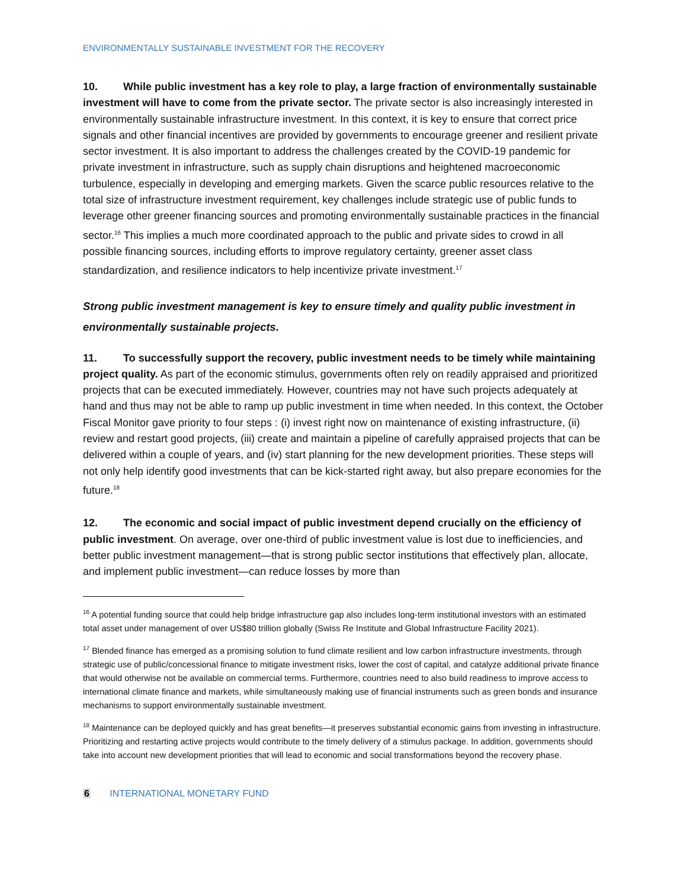ENVIRONMENTALLY SUSTAINABLE INVESTMENT FOR THE RECOVERY
10. While public investment has a key role to play, a large fraction of environmentally sustainable investment will have to come from the private sector. The private sector is also increasingly interested in environmentally sustainable infrastructure investment. In this context, it is key to ensure that correct price signals and other financial incentives are provided by governments to encourage greener and resilient private sector investment. It is also important to address the challenges created by the COVID-19 pandemic for private investment in infrastructure, such as supply chain disruptions and heightened macroeconomic turbulence, especially in developing and emerging markets. Given the scarce public resources relative to the total size of infrastructure investment requirement, key challenges include strategic use of public funds to leverage other greener financing sources and promoting environmentally sustainable practices in the financial sector.<sup>16</sup> This implies a much more coordinated approach to the public and private sides to crowd in all possible financing sources, including efforts to improve regulatory certainty, greener asset class standardization, and resilience indicators to help incentivize private investment.<sup>17</sup>
Strong public investment management is key to ensure timely and quality public investment in environmentally sustainable projects.
11. To successfully support the recovery, public investment needs to be timely while maintaining project quality. As part of the economic stimulus, governments often rely on readily appraised and prioritized projects that can be executed immediately. However, countries may not have such projects adequately at hand and thus may not be able to ramp up public investment in time when needed. In this context, the October Fiscal Monitor gave priority to four steps : (i) invest right now on maintenance of existing infrastructure, (ii) review and restart good projects, (iii) create and maintain a pipeline of carefully appraised projects that can be delivered within a couple of years, and (iv) start planning for the new development priorities. These steps will not only help identify good investments that can be kick-started right away, but also prepare economies for the future.<sup>18</sup>
12. The economic and social impact of public investment depend crucially on the efficiency of public investment. On average, over one-third of public investment value is lost due to inefficiencies, and better public investment management—that is strong public sector institutions that effectively plan, allocate, and implement public investment—can reduce losses by more than
<sup>16</sup> A potential funding source that could help bridge infrastructure gap also includes long-term institutional investors with an estimated total asset under management of over US$80 trillion globally (Swiss Re Institute and Global Infrastructure Facility 2021).
<sup>17</sup> Blended finance has emerged as a promising solution to fund climate resilient and low carbon infrastructure investments, through strategic use of public/concessional finance to mitigate investment risks, lower the cost of capital, and catalyze additional private finance that would otherwise not be available on commercial terms. Furthermore, countries need to also build readiness to improve access to international climate finance and markets, while simultaneously making use of financial instruments such as green bonds and insurance mechanisms to support environmentally sustainable investment.
<sup>18</sup> Maintenance can be deployed quickly and has great benefits—it preserves substantial economic gains from investing in infrastructure. Prioritizing and restarting active projects would contribute to the timely delivery of a stimulus package. In addition, governments should take into account new development priorities that will lead to economic and social transformations beyond the recovery phase.
6 INTERNATIONAL MONETARY FUND